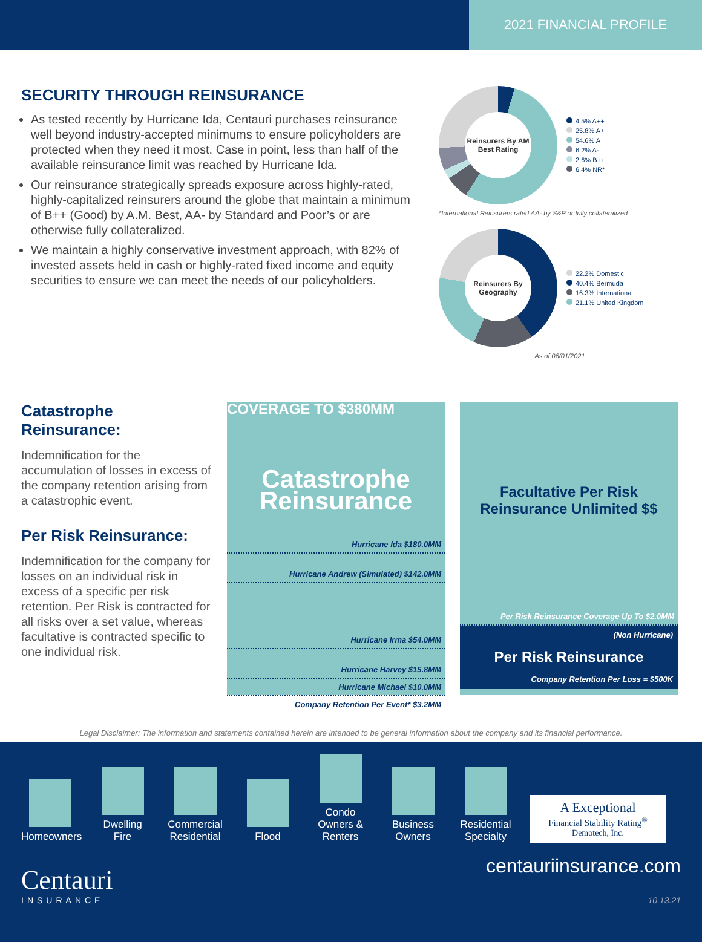2021 FINANCIAL PROFILE
SECURITY THROUGH REINSURANCE
As tested recently by Hurricane Ida, Centauri purchases reinsurance well beyond industry-accepted minimums to ensure policyholders are protected when they need it most. Case in point, less than half of the available reinsurance limit was reached by Hurricane Ida.
Our reinsurance strategically spreads exposure across highly-rated, highly-capitalized reinsurers around the globe that maintain a minimum of B++ (Good) by A.M. Best, AA- by Standard and Poor’s or are otherwise fully collateralized.
We maintain a highly conservative investment approach, with 82% of invested assets held in cash or highly-rated fixed income and equity securities to ensure we can meet the needs of our policyholders.
Reinsurers By AM Best Rating
4.5% A++
25.8% A+
54.6% A
6.2% A-
2.6% B++
6.4% NR*
*International Reinsurers rated AA- by S&P or fully collateralized
Reinsurers By Geography
22.2% Domestic
40.4% Bermuda
16.3% International
21.1% United Kingdom
As of 06/01/2021
Catastrophe Reinsurance:
Indemnification for the accumulation of losses in excess of the company retention arising from a catastrophic event.
Per Risk Reinsurance:
Indemnification for the company for losses on an individual risk in excess of a specific per risk retention. Per Risk is contracted for all risks over a set value, whereas facultative is contracted specific to one individual risk.
COVERAGE TO $380MM
Catastrophe
Reinsurance
Hurricane Ida $180.0MM
Hurricane Andrew (Simulated) $142.0MM
Hurricane Irma $54.0MM
Hurricane Harvey $15.8MM
Hurricane Michael $10.0MM
Company Retention Per Event* $3.2MM
Facultative Per Risk
Reinsurance Unlimited $$
Per Risk Reinsurance Coverage Up To $2.0MM
(Non Hurricane)
Per Risk Reinsurance
Company Retention Per Loss = $500K
Legal Disclaimer: The information and statements contained herein are intended to be general information about the company and its financial performance.
Homeowners
Dwelling Fire
Commercial Residential
Flood
Condo Owners & Renters
Business Owners
Residential Specialty
A Exceptional
Financial Stability Rating<sup>®</sup>
Demotech, Inc.
Centauri
INSURANCE
centauriinsurance.com
10.13.21